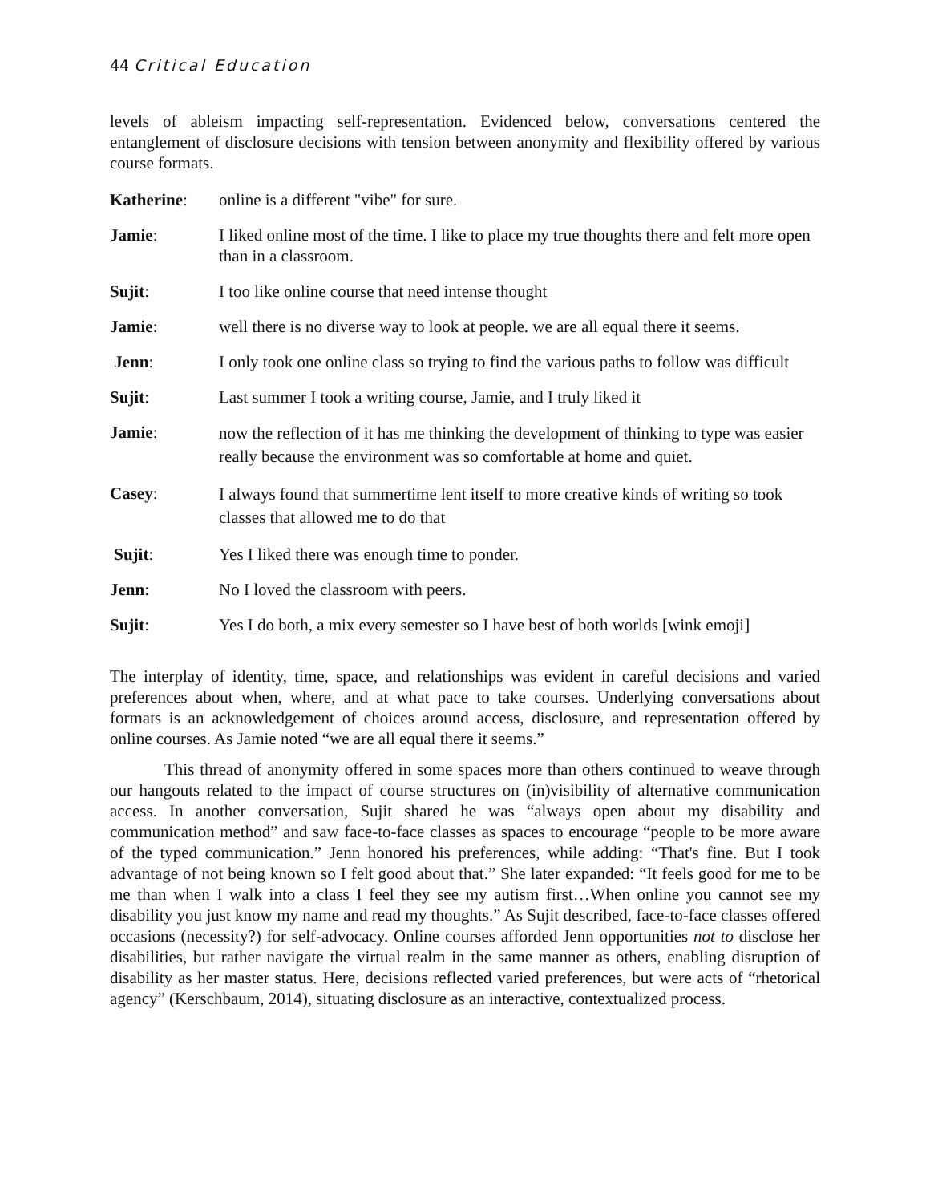44 Critical Education
levels of ableism impacting self-representation. Evidenced below, conversations centered the entanglement of disclosure decisions with tension between anonymity and flexibility offered by various course formats.
Katherine: online is a different "vibe" for sure.
Jamie: I liked online most of the time. I like to place my true thoughts there and felt more open than in a classroom.
Sujit: I too like online course that need intense thought
Jamie: well there is no diverse way to look at people. we are all equal there it seems.
Jenn: I only took one online class so trying to find the various paths to follow was difficult
Sujit: Last summer I took a writing course, Jamie, and I truly liked it
Jamie:
now the reflection of it has me thinking the development of thinking to type was easier really because the environment was so comfortable at home and quiet.
Casey:
I always found that summertime lent itself to more creative kinds of writing so took classes that allowed me to do that
Sujit: Yes I liked there was enough time to ponder.
Jenn: No I loved the classroom with peers.
Sujit: Yes I do both, a mix every semester so I have best of both worlds [wink emoji]
The interplay of identity, time, space, and relationships was evident in careful decisions and varied preferences about when, where, and at what pace to take courses. Underlying conversations about formats is an acknowledgement of choices around access, disclosure, and representation offered by online courses. As Jamie noted “we are all equal there it seems.”
This thread of anonymity offered in some spaces more than others continued to weave through our hangouts related to the impact of course structures on (in)visibility of alternative communication access. In another conversation, Sujit shared he was “always open about my disability and communication method” and saw face-to-face classes as spaces to encourage “people to be more aware of the typed communication.” Jenn honored his preferences, while adding: “That's fine. But I took advantage of not being known so I felt good about that.” She later expanded: “It feels good for me to be me than when I walk into a class I feel they see my autism first…When online you cannot see my disability you just know my name and read my thoughts.” As Sujit described, face-to-face classes offered occasions (necessity?) for self-advocacy. Online courses afforded Jenn opportunities not to disclose her disabilities, but rather navigate the virtual realm in the same manner as others, enabling disruption of disability as her master status. Here, decisions reflected varied preferences, but were acts of “rhetorical agency” (Kerschbaum, 2014), situating disclosure as an interactive, contextualized process.